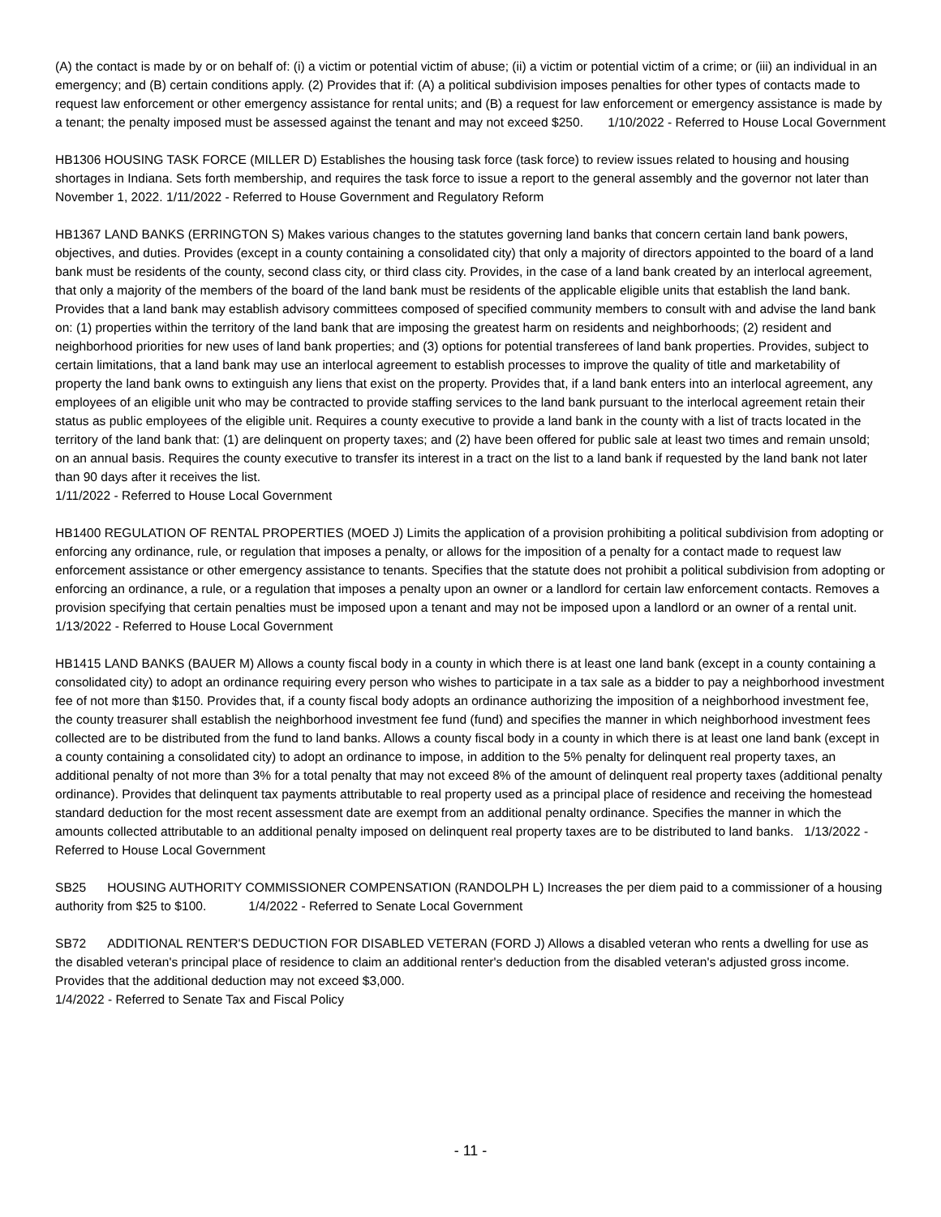(A) the contact is made by or on behalf of: (i) a victim or potential victim of abuse; (ii) a victim or potential victim of a crime; or (iii) an individual in an emergency; and (B) certain conditions apply. (2) Provides that if: (A) a political subdivision imposes penalties for other types of contacts made to request law enforcement or other emergency assistance for rental units; and (B) a request for law enforcement or emergency assistance is made by a tenant; the penalty imposed must be assessed against the tenant and may not exceed $250. 1/10/2022 - Referred to House Local Government
HB1306 HOUSING TASK FORCE (MILLER D) Establishes the housing task force (task force) to review issues related to housing and housing shortages in Indiana. Sets forth membership, and requires the task force to issue a report to the general assembly and the governor not later than November 1, 2022. 1/11/2022 - Referred to House Government and Regulatory Reform
HB1367 LAND BANKS (ERRINGTON S) Makes various changes to the statutes governing land banks that concern certain land bank powers, objectives, and duties. Provides (except in a county containing a consolidated city) that only a majority of directors appointed to the board of a land bank must be residents of the county, second class city, or third class city. Provides, in the case of a land bank created by an interlocal agreement, that only a majority of the members of the board of the land bank must be residents of the applicable eligible units that establish the land bank. Provides that a land bank may establish advisory committees composed of specified community members to consult with and advise the land bank on: (1) properties within the territory of the land bank that are imposing the greatest harm on residents and neighborhoods; (2) resident and neighborhood priorities for new uses of land bank properties; and (3) options for potential transferees of land bank properties. Provides, subject to certain limitations, that a land bank may use an interlocal agreement to establish processes to improve the quality of title and marketability of property the land bank owns to extinguish any liens that exist on the property. Provides that, if a land bank enters into an interlocal agreement, any employees of an eligible unit who may be contracted to provide staffing services to the land bank pursuant to the interlocal agreement retain their status as public employees of the eligible unit. Requires a county executive to provide a land bank in the county with a list of tracts located in the territory of the land bank that: (1) are delinquent on property taxes; and (2) have been offered for public sale at least two times and remain unsold; on an annual basis. Requires the county executive to transfer its interest in a tract on the list to a land bank if requested by the land bank not later than 90 days after it receives the list.
1/11/2022 - Referred to House Local Government
HB1400 REGULATION OF RENTAL PROPERTIES (MOED J) Limits the application of a provision prohibiting a political subdivision from adopting or enforcing any ordinance, rule, or regulation that imposes a penalty, or allows for the imposition of a penalty for a contact made to request law enforcement assistance or other emergency assistance to tenants. Specifies that the statute does not prohibit a political subdivision from adopting or enforcing an ordinance, a rule, or a regulation that imposes a penalty upon an owner or a landlord for certain law enforcement contacts. Removes a provision specifying that certain penalties must be imposed upon a tenant and may not be imposed upon a landlord or an owner of a rental unit.
1/13/2022 - Referred to House Local Government
HB1415 LAND BANKS (BAUER M) Allows a county fiscal body in a county in which there is at least one land bank (except in a county containing a consolidated city) to adopt an ordinance requiring every person who wishes to participate in a tax sale as a bidder to pay a neighborhood investment fee of not more than $150. Provides that, if a county fiscal body adopts an ordinance authorizing the imposition of a neighborhood investment fee, the county treasurer shall establish the neighborhood investment fee fund (fund) and specifies the manner in which neighborhood investment fees collected are to be distributed from the fund to land banks. Allows a county fiscal body in a county in which there is at least one land bank (except in a county containing a consolidated city) to adopt an ordinance to impose, in addition to the 5% penalty for delinquent real property taxes, an additional penalty of not more than 3% for a total penalty that may not exceed 8% of the amount of delinquent real property taxes (additional penalty ordinance). Provides that delinquent tax payments attributable to real property used as a principal place of residence and receiving the homestead standard deduction for the most recent assessment date are exempt from an additional penalty ordinance. Specifies the manner in which the amounts collected attributable to an additional penalty imposed on delinquent real property taxes are to be distributed to land banks. 1/13/2022 - Referred to House Local Government
SB25 HOUSING AUTHORITY COMMISSIONER COMPENSATION (RANDOLPH L) Increases the per diem paid to a commissioner of a housing authority from $25 to $100. 1/4/2022 - Referred to Senate Local Government
SB72 ADDITIONAL RENTER'S DEDUCTION FOR DISABLED VETERAN (FORD J) Allows a disabled veteran who rents a dwelling for use as the disabled veteran's principal place of residence to claim an additional renter's deduction from the disabled veteran's adjusted gross income. Provides that the additional deduction may not exceed $3,000.
1/4/2022 - Referred to Senate Tax and Fiscal Policy
- 11 -